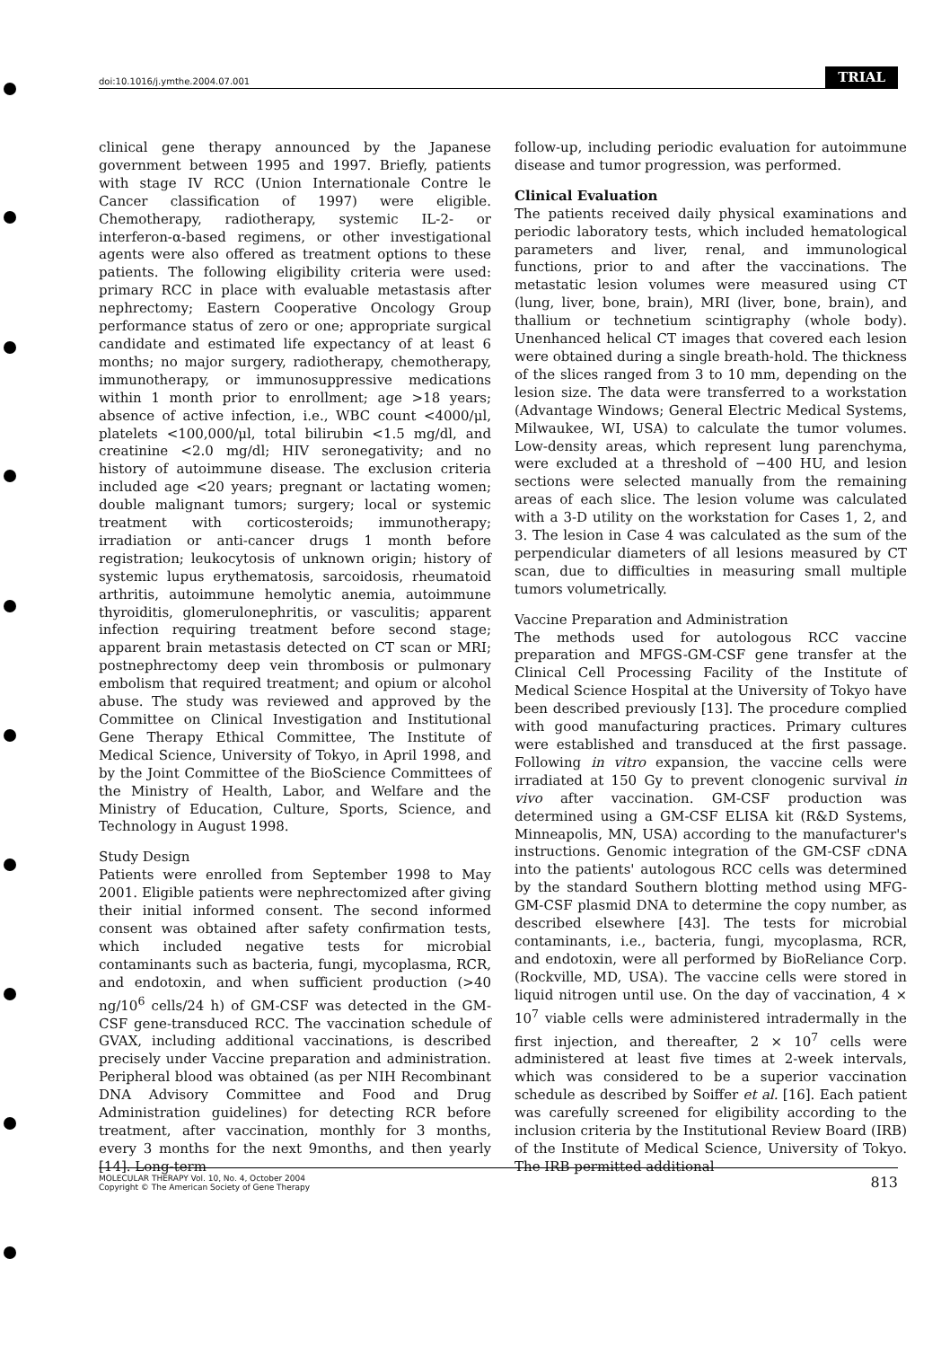doi:10.1016/j.ymthe.2004.07.001 TRIAL
clinical gene therapy announced by the Japanese government between 1995 and 1997. Briefly, patients with stage IV RCC (Union Internationale Contre le Cancer classification of 1997) were eligible. Chemotherapy, radiotherapy, systemic IL-2- or interferon-α-based regimens, or other investigational agents were also offered as treatment options to these patients. The following eligibility criteria were used: primary RCC in place with evaluable metastasis after nephrectomy; Eastern Cooperative Oncology Group performance status of zero or one; appropriate surgical candidate and estimated life expectancy of at least 6 months; no major surgery, radiotherapy, chemotherapy, immunotherapy, or immunosuppressive medications within 1 month prior to enrollment; age >18 years; absence of active infection, i.e., WBC count <4000/μl, platelets <100,000/μl, total bilirubin <1.5 mg/dl, and creatinine <2.0 mg/dl; HIV seronegativity; and no history of autoimmune disease. The exclusion criteria included age <20 years; pregnant or lactating women; double malignant tumors; surgery; local or systemic treatment with corticosteroids; immunotherapy; irradiation or anti-cancer drugs 1 month before registration; leukocytosis of unknown origin; history of systemic lupus erythematosis, sarcoidosis, rheumatoid arthritis, autoimmune hemolytic anemia, autoimmune thyroiditis, glomerulonephritis, or vasculitis; apparent infection requiring treatment before second stage; apparent brain metastasis detected on CT scan or MRI; postnephrectomy deep vein thrombosis or pulmonary embolism that required treatment; and opium or alcohol abuse. The study was reviewed and approved by the Committee on Clinical Investigation and Institutional Gene Therapy Ethical Committee, The Institute of Medical Science, University of Tokyo, in April 1998, and by the Joint Committee of the BioScience Committees of the Ministry of Health, Labor, and Welfare and the Ministry of Education, Culture, Sports, Science, and Technology in August 1998.
Study Design
Patients were enrolled from September 1998 to May 2001. Eligible patients were nephrectomized after giving their initial informed consent. The second informed consent was obtained after safety confirmation tests, which included negative tests for microbial contaminants such as bacteria, fungi, mycoplasma, RCR, and endotoxin, and when sufficient production (>40 ng/10<sup>6</sup> cells/24 h) of GM-CSF was detected in the GM-CSF gene-transduced RCC. The vaccination schedule of GVAX, including additional vaccinations, is described precisely under Vaccine preparation and administration. Peripheral blood was obtained (as per NIH Recombinant DNA Advisory Committee and Food and Drug Administration guidelines) for detecting RCR before treatment, after vaccination, monthly for 3 months, every 3 months for the next 9months, and then yearly [14]. Long-term
follow-up, including periodic evaluation for autoimmune disease and tumor progression, was performed.
Clinical Evaluation
The patients received daily physical examinations and periodic laboratory tests, which included hematological parameters and liver, renal, and immunological functions, prior to and after the vaccinations. The metastatic lesion volumes were measured using CT (lung, liver, bone, brain), MRI (liver, bone, brain), and thallium or technetium scintigraphy (whole body). Unenhanced helical CT images that covered each lesion were obtained during a single breath-hold. The thickness of the slices ranged from 3 to 10 mm, depending on the lesion size. The data were transferred to a workstation (Advantage Windows; General Electric Medical Systems, Milwaukee, WI, USA) to calculate the tumor volumes. Low-density areas, which represent lung parenchyma, were excluded at a threshold of −400 HU, and lesion sections were selected manually from the remaining areas of each slice. The lesion volume was calculated with a 3-D utility on the workstation for Cases 1, 2, and 3. The lesion in Case 4 was calculated as the sum of the perpendicular diameters of all lesions measured by CT scan, due to difficulties in measuring small multiple tumors volumetrically.
Vaccine Preparation and Administration
The methods used for autologous RCC vaccine preparation and MFGS-GM-CSF gene transfer at the Clinical Cell Processing Facility of the Institute of Medical Science Hospital at the University of Tokyo have been described previously [13]. The procedure complied with good manufacturing practices. Primary cultures were established and transduced at the first passage. Following in vitro expansion, the vaccine cells were irradiated at 150 Gy to prevent clonogenic survival in vivo after vaccination. GM-CSF production was determined using a GM-CSF ELISA kit (R&D Systems, Minneapolis, MN, USA) according to the manufacturer's instructions. Genomic integration of the GM-CSF cDNA into the patients' autologous RCC cells was determined by the standard Southern blotting method using MFG-GM-CSF plasmid DNA to determine the copy number, as described elsewhere [43]. The tests for microbial contaminants, i.e., bacteria, fungi, mycoplasma, RCR, and endotoxin, were all performed by BioReliance Corp. (Rockville, MD, USA). The vaccine cells were stored in liquid nitrogen until use. On the day of vaccination, 4 × 10<sup>7</sup> viable cells were administered intradermally in the first injection, and thereafter, 2 × 10<sup>7</sup> cells were administered at least five times at 2-week intervals, which was considered to be a superior vaccination schedule as described by Soiffer et al. [16]. Each patient was carefully screened for eligibility according to the inclusion criteria by the Institutional Review Board (IRB) of the Institute of Medical Science, University of Tokyo. The IRB permitted additional
MOLECULAR THERAPY Vol. 10, No. 4, October 2004
Copyright © The American Society of Gene Therapy
813